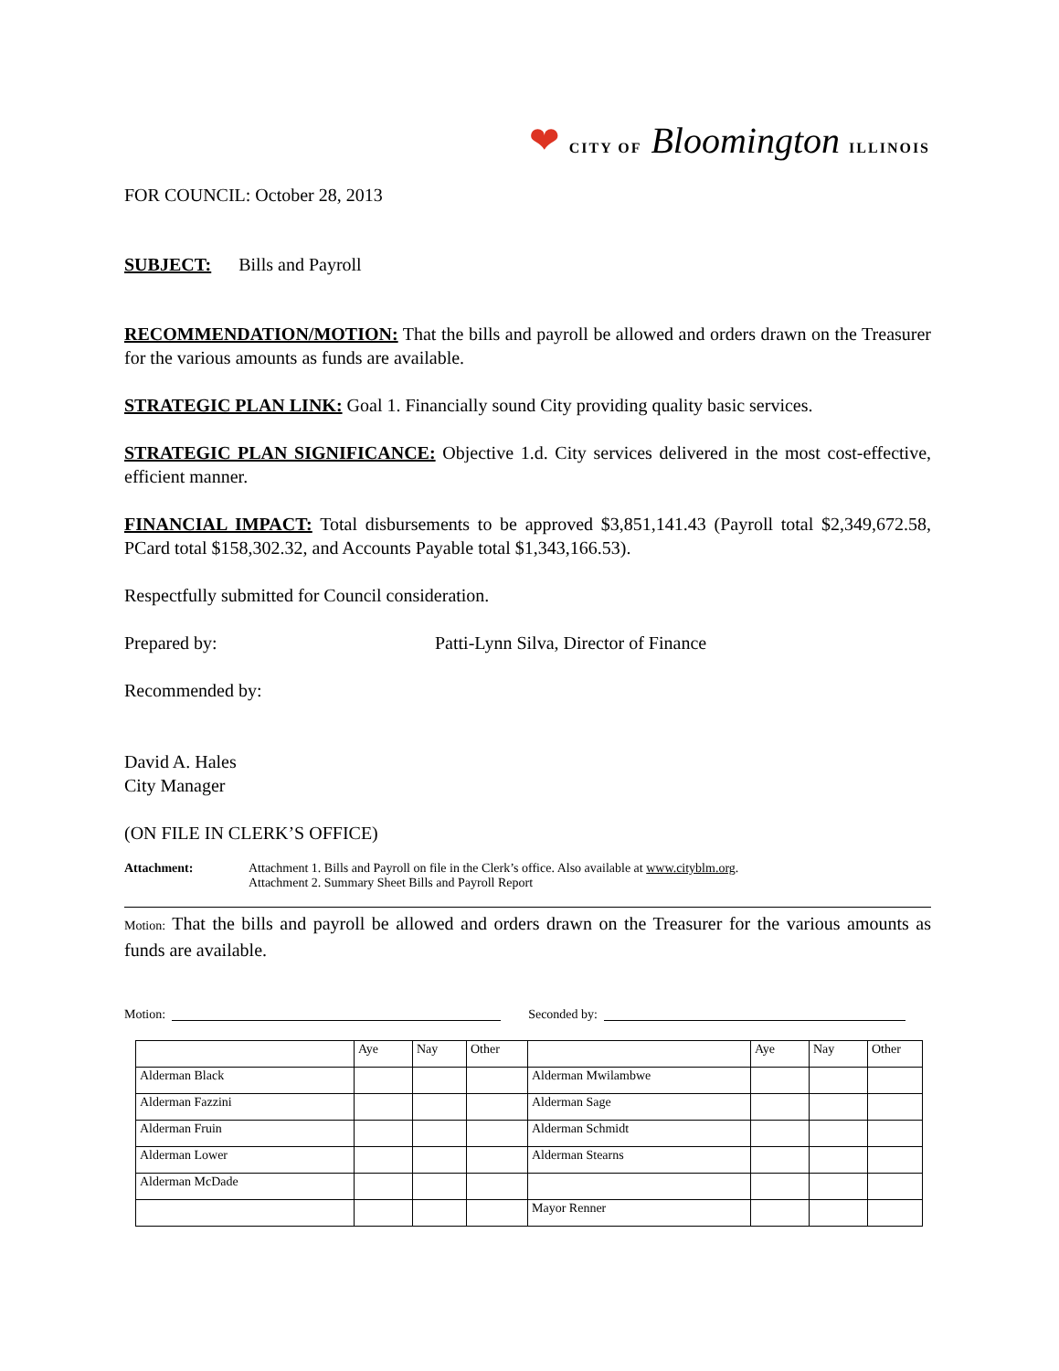❤ CITY OF Bloomington ILLINOIS
FOR COUNCIL: October 28, 2013
SUBJECT: Bills and Payroll
RECOMMENDATION/MOTION: That the bills and payroll be allowed and orders drawn on the Treasurer for the various amounts as funds are available.
STRATEGIC PLAN LINK: Goal 1. Financially sound City providing quality basic services.
STRATEGIC PLAN SIGNIFICANCE: Objective 1.d. City services delivered in the most cost-effective, efficient manner.
FINANCIAL IMPACT: Total disbursements to be approved $3,851,141.43 (Payroll total $2,349,672.58, PCard total $158,302.32, and Accounts Payable total $1,343,166.53).
Respectfully submitted for Council consideration.
Prepared by: Patti-Lynn Silva, Director of Finance
Recommended by:
David A. Hales
City Manager
(ON FILE IN CLERK’S OFFICE)
Attachment: Attachment 1. Bills and Payroll on file in the Clerk’s office. Also available at www.cityblm.org.
Attachment 2. Summary Sheet Bills and Payroll Report
Motion: That the bills and payroll be allowed and orders drawn on the Treasurer for the various amounts as funds are available.
Motion: Seconded by:
| | Aye | Nay | Other | | Aye | Nay | Other |
| --- | --- | --- | --- | --- | --- | --- | --- |
| Alderman Black | | | | Alderman Mwilambwe | | | |
| Alderman Fazzini | | | | Alderman Sage | | | |
| Alderman Fruin | | | | Alderman Schmidt | | | |
| Alderman Lower | | | | Alderman Stearns | | | |
| Alderman McDade | | | | | | | |
| | | | | Mayor Renner | | | |